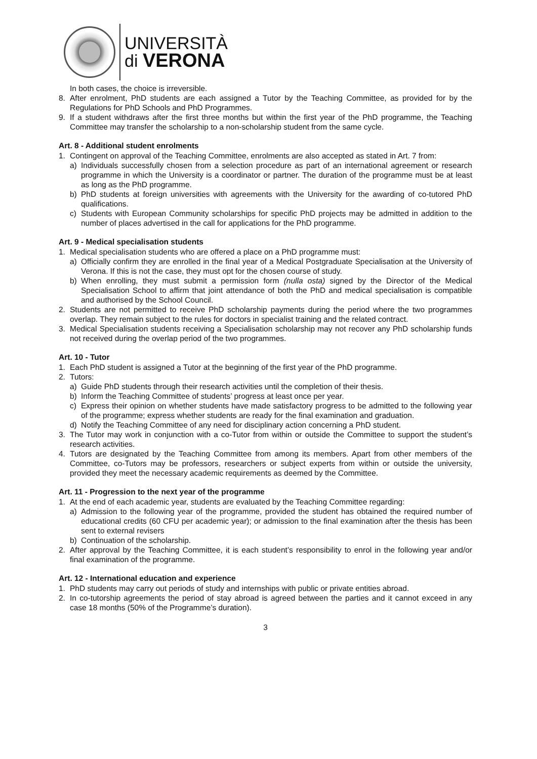UNIVERSITÀ
di VERONA
In both cases, the choice is irreversible.
8. After enrolment, PhD students are each assigned a Tutor by the Teaching Committee, as provided for by the Regulations for PhD Schools and PhD Programmes.
9. If a student withdraws after the first three months but within the first year of the PhD programme, the Teaching Committee may transfer the scholarship to a non-scholarship student from the same cycle.
Art. 8 - Additional student enrolments
1. Contingent on approval of the Teaching Committee, enrolments are also accepted as stated in Art. 7 from:
a) Individuals successfully chosen from a selection procedure as part of an international agreement or research programme in which the University is a coordinator or partner. The duration of the programme must be at least as long as the PhD programme.
b) PhD students at foreign universities with agreements with the University for the awarding of co-tutored PhD qualifications.
c) Students with European Community scholarships for specific PhD projects may be admitted in addition to the number of places advertised in the call for applications for the PhD programme.
Art. 9 - Medical specialisation students
1. Medical specialisation students who are offered a place on a PhD programme must:
a) Officially confirm they are enrolled in the final year of a Medical Postgraduate Specialisation at the University of Verona. If this is not the case, they must opt for the chosen course of study.
b) When enrolling, they must submit a permission form (nulla osta) signed by the Director of the Medical Specialisation School to affirm that joint attendance of both the PhD and medical specialisation is compatible and authorised by the School Council.
2. Students are not permitted to receive PhD scholarship payments during the period where the two programmes overlap. They remain subject to the rules for doctors in specialist training and the related contract.
3. Medical Specialisation students receiving a Specialisation scholarship may not recover any PhD scholarship funds not received during the overlap period of the two programmes.
Art. 10 - Tutor
1. Each PhD student is assigned a Tutor at the beginning of the first year of the PhD programme.
2. Tutors:
a) Guide PhD students through their research activities until the completion of their thesis.
b) Inform the Teaching Committee of students’ progress at least once per year.
c) Express their opinion on whether students have made satisfactory progress to be admitted to the following year of the programme; express whether students are ready for the final examination and graduation.
d) Notify the Teaching Committee of any need for disciplinary action concerning a PhD student.
3. The Tutor may work in conjunction with a co-Tutor from within or outside the Committee to support the student’s research activities.
4. Tutors are designated by the Teaching Committee from among its members. Apart from other members of the Committee, co-Tutors may be professors, researchers or subject experts from within or outside the university, provided they meet the necessary academic requirements as deemed by the Committee.
Art. 11 - Progression to the next year of the programme
1. At the end of each academic year, students are evaluated by the Teaching Committee regarding:
a) Admission to the following year of the programme, provided the student has obtained the required number of educational credits (60 CFU per academic year); or admission to the final examination after the thesis has been sent to external revisers
b) Continuation of the scholarship.
2. After approval by the Teaching Committee, it is each student’s responsibility to enrol in the following year and/or final examination of the programme.
Art. 12 - International education and experience
1. PhD students may carry out periods of study and internships with public or private entities abroad.
2. In co-tutorship agreements the period of stay abroad is agreed between the parties and it cannot exceed in any case 18 months (50% of the Programme’s duration).
3